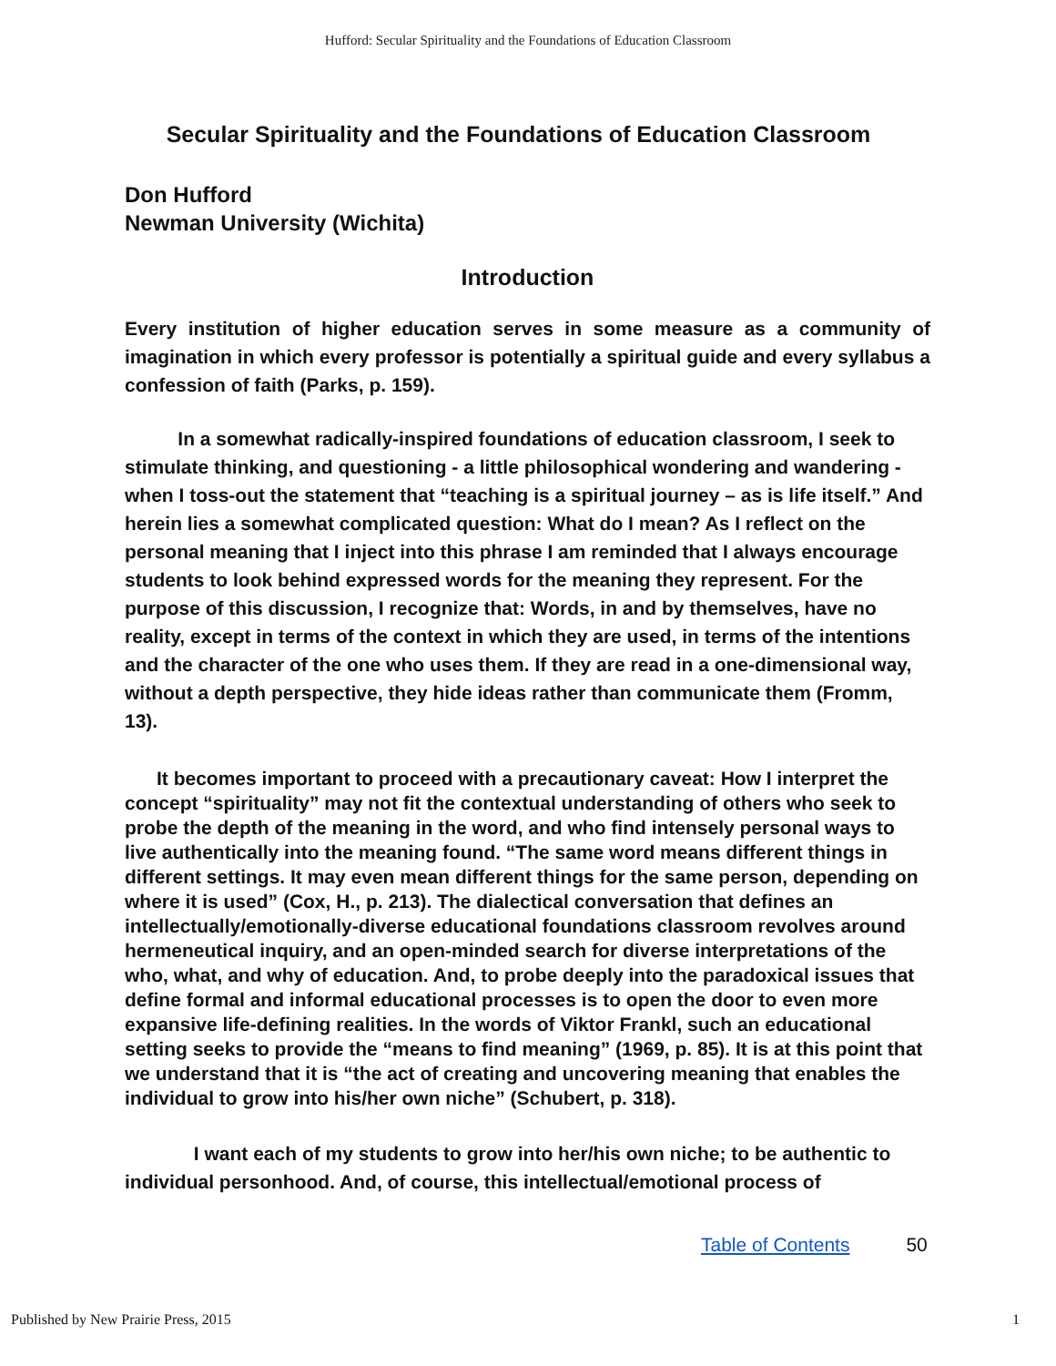Hufford: Secular Spirituality and the Foundations of Education Classroom
Secular Spirituality and the Foundations of Education Classroom
Don Hufford
Newman University (Wichita)
Introduction
Every institution of higher education serves in some measure as a community of imagination in which every professor is potentially a spiritual guide and every syllabus a confession of faith (Parks, p. 159).
In a somewhat radically-inspired foundations of education classroom, I seek to stimulate thinking, and questioning - a little philosophical wondering and wandering - when I toss-out the statement that “teaching is a spiritual journey – as is life itself.” And herein lies a somewhat complicated question: What do I mean? As I reflect on the personal meaning that I inject into this phrase I am reminded that I always encourage students to look behind expressed words for the meaning they represent. For the purpose of this discussion, I recognize that: Words, in and by themselves, have no reality, except in terms of the context in which they are used, in terms of the intentions and the character of the one who uses them. If they are read in a one-dimensional way, without a depth perspective, they hide ideas rather than communicate them (Fromm, 13).
It becomes important to proceed with a precautionary caveat: How I interpret the concept “spirituality” may not fit the contextual understanding of others who seek to probe the depth of the meaning in the word, and who find intensely personal ways to live authentically into the meaning found. “The same word means different things in different settings. It may even mean different things for the same person, depending on where it is used” (Cox, H., p. 213). The dialectical conversation that defines an intellectually/emotionally-diverse educational foundations classroom revolves around hermeneutical inquiry, and an open-minded search for diverse interpretations of the who, what, and why of education. And, to probe deeply into the paradoxical issues that define formal and informal educational processes is to open the door to even more expansive life-defining realities. In the words of Viktor Frankl, such an educational setting seeks to provide the “means to find meaning” (1969, p. 85). It is at this point that we understand that it is “the act of creating and uncovering meaning that enables the individual to grow into his/her own niche” (Schubert, p. 318).
I want each of my students to grow into her/his own niche; to be authentic to individual personhood. And, of course, this intellectual/emotional process of
Table of Contents 50
Published by New Prairie Press, 2015 1